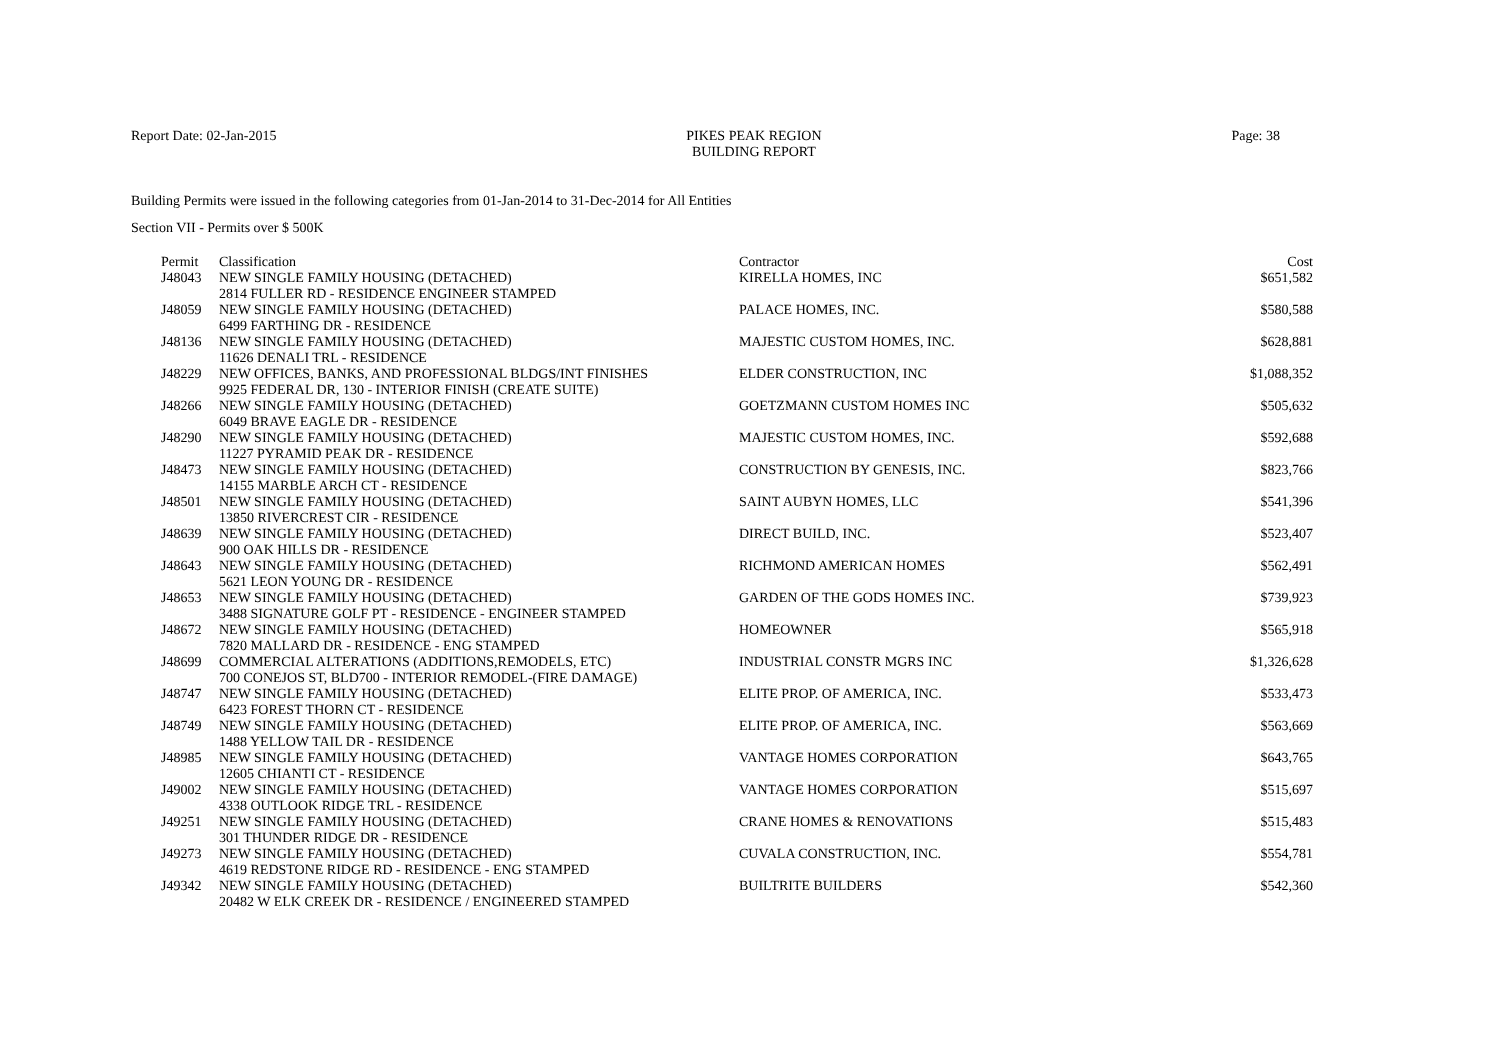Report Date: 02-Jan-2015 PIKES PEAK REGION
BUILDING REPORT Page: 38
Building Permits were issued in the following categories from 01-Jan-2014 to 31-Dec-2014 for All Entities
Section VII - Permits over $ 500K
| Permit | Classification | Contractor | Cost |
| --- | --- | --- | --- |
| J48043 | NEW SINGLE FAMILY HOUSING (DETACHED) | KIRELLA HOMES, INC | $651,582 |
| | 2814 FULLER RD - RESIDENCE ENGINEER STAMPED | | |
| J48059 | NEW SINGLE FAMILY HOUSING (DETACHED) | PALACE HOMES, INC. | $580,588 |
| | 6499 FARTHING DR - RESIDENCE | | |
| J48136 | NEW SINGLE FAMILY HOUSING (DETACHED) | MAJESTIC CUSTOM HOMES, INC. | $628,881 |
| | 11626 DENALI TRL - RESIDENCE | | |
| J48229 | NEW OFFICES, BANKS, AND PROFESSIONAL BLDGS/INT FINISHES | ELDER CONSTRUCTION, INC | $1,088,352 |
| | 9925 FEDERAL DR, 130 - INTERIOR FINISH (CREATE SUITE) | | |
| J48266 | NEW SINGLE FAMILY HOUSING (DETACHED) | GOETZMANN CUSTOM HOMES INC | $505,632 |
| | 6049 BRAVE EAGLE DR - RESIDENCE | | |
| J48290 | NEW SINGLE FAMILY HOUSING (DETACHED) | MAJESTIC CUSTOM HOMES, INC. | $592,688 |
| | 11227 PYRAMID PEAK DR - RESIDENCE | | |
| J48473 | NEW SINGLE FAMILY HOUSING (DETACHED) | CONSTRUCTION BY GENESIS, INC. | $823,766 |
| | 14155 MARBLE ARCH CT - RESIDENCE | | |
| J48501 | NEW SINGLE FAMILY HOUSING (DETACHED) | SAINT AUBYN HOMES, LLC | $541,396 |
| | 13850 RIVERCREST CIR - RESIDENCE | | |
| J48639 | NEW SINGLE FAMILY HOUSING (DETACHED) | DIRECT BUILD, INC. | $523,407 |
| | 900 OAK HILLS DR - RESIDENCE | | |
| J48643 | NEW SINGLE FAMILY HOUSING (DETACHED) | RICHMOND AMERICAN HOMES | $562,491 |
| | 5621 LEON YOUNG DR - RESIDENCE | | |
| J48653 | NEW SINGLE FAMILY HOUSING (DETACHED) | GARDEN OF THE GODS HOMES INC. | $739,923 |
| | 3488 SIGNATURE GOLF PT - RESIDENCE - ENGINEER STAMPED | | |
| J48672 | NEW SINGLE FAMILY HOUSING (DETACHED) | HOMEOWNER | $565,918 |
| | 7820 MALLARD DR - RESIDENCE - ENG STAMPED | | |
| J48699 | COMMERCIAL ALTERATIONS (ADDITIONS,REMODELS, ETC) | INDUSTRIAL CONSTR MGRS INC | $1,326,628 |
| | 700 CONEJOS ST, BLD700 - INTERIOR REMODEL-(FIRE DAMAGE) | | |
| J48747 | NEW SINGLE FAMILY HOUSING (DETACHED) | ELITE PROP. OF AMERICA, INC. | $533,473 |
| | 6423 FOREST THORN CT - RESIDENCE | | |
| J48749 | NEW SINGLE FAMILY HOUSING (DETACHED) | ELITE PROP. OF AMERICA, INC. | $563,669 |
| | 1488 YELLOW TAIL DR - RESIDENCE | | |
| J48985 | NEW SINGLE FAMILY HOUSING (DETACHED) | VANTAGE HOMES CORPORATION | $643,765 |
| | 12605 CHIANTI CT - RESIDENCE | | |
| J49002 | NEW SINGLE FAMILY HOUSING (DETACHED) | VANTAGE HOMES CORPORATION | $515,697 |
| | 4338 OUTLOOK RIDGE TRL - RESIDENCE | | |
| J49251 | NEW SINGLE FAMILY HOUSING (DETACHED) | CRANE HOMES & RENOVATIONS | $515,483 |
| | 301 THUNDER RIDGE DR - RESIDENCE | | |
| J49273 | NEW SINGLE FAMILY HOUSING (DETACHED) | CUVALA CONSTRUCTION, INC. | $554,781 |
| | 4619 REDSTONE RIDGE RD - RESIDENCE - ENG STAMPED | | |
| J49342 | NEW SINGLE FAMILY HOUSING (DETACHED) | BUILTRITE BUILDERS | $542,360 |
| | 20482 W ELK CREEK DR - RESIDENCE / ENGINEERED STAMPED | | |